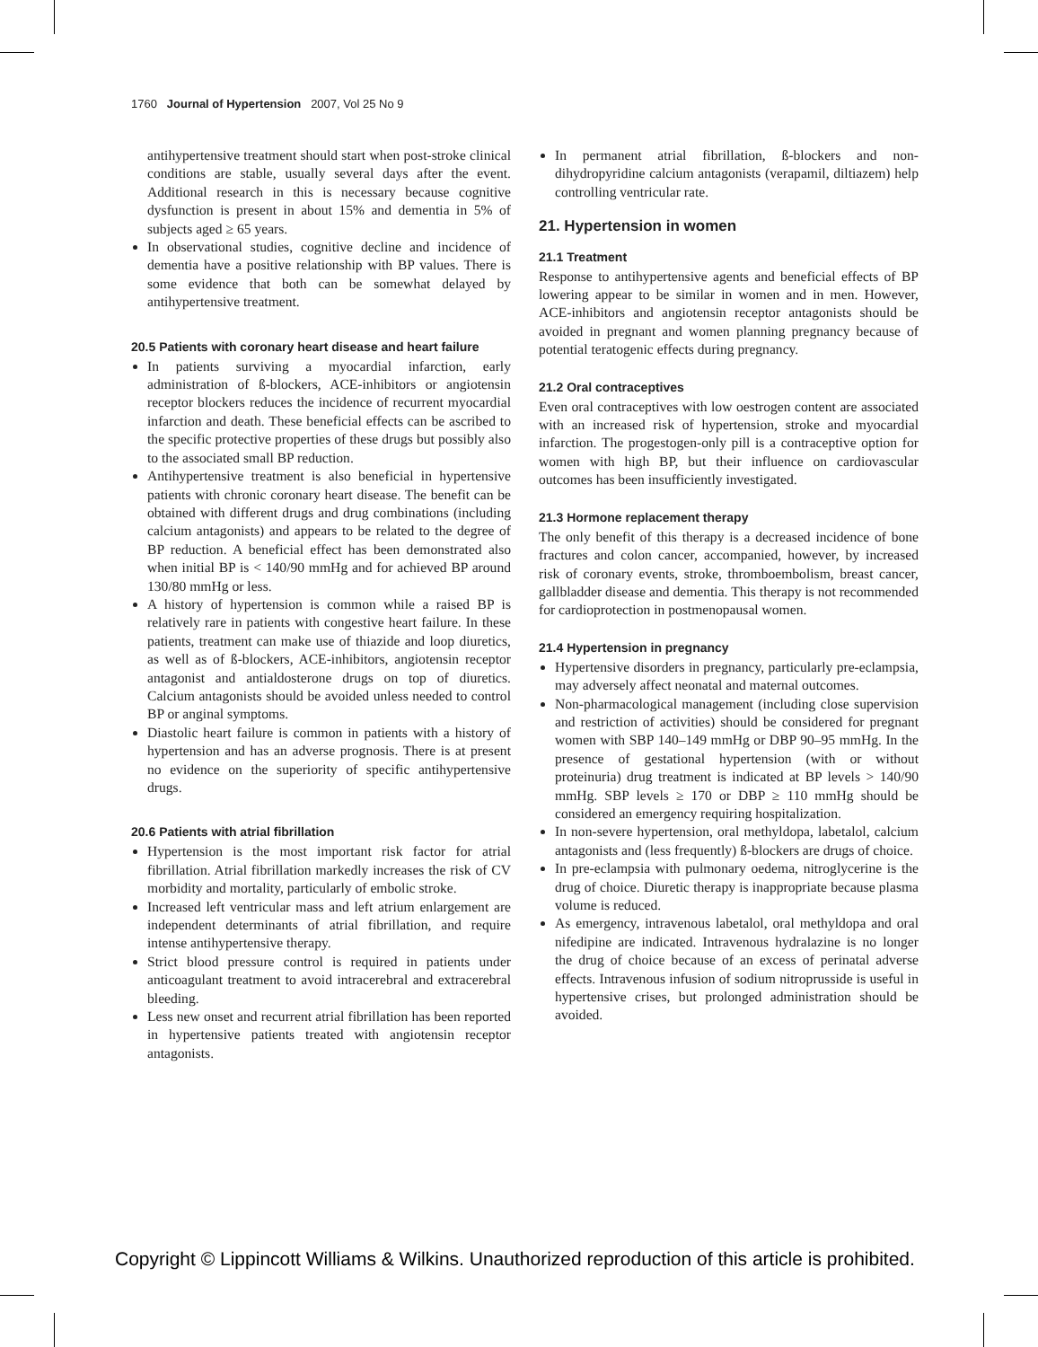1760 Journal of Hypertension 2007, Vol 25 No 9
antihypertensive treatment should start when post-stroke clinical conditions are stable, usually several days after the event. Additional research in this is necessary because cognitive dysfunction is present in about 15% and dementia in 5% of subjects aged ≥ 65 years.
In observational studies, cognitive decline and incidence of dementia have a positive relationship with BP values. There is some evidence that both can be somewhat delayed by antihypertensive treatment.
20.5 Patients with coronary heart disease and heart failure
In patients surviving a myocardial infarction, early administration of ß-blockers, ACE-inhibitors or angiotensin receptor blockers reduces the incidence of recurrent myocardial infarction and death. These beneficial effects can be ascribed to the specific protective properties of these drugs but possibly also to the associated small BP reduction.
Antihypertensive treatment is also beneficial in hypertensive patients with chronic coronary heart disease. The benefit can be obtained with different drugs and drug combinations (including calcium antagonists) and appears to be related to the degree of BP reduction. A beneficial effect has been demonstrated also when initial BP is < 140/90 mmHg and for achieved BP around 130/80 mmHg or less.
A history of hypertension is common while a raised BP is relatively rare in patients with congestive heart failure. In these patients, treatment can make use of thiazide and loop diuretics, as well as of ß-blockers, ACE-inhibitors, angiotensin receptor antagonist and antialdosterone drugs on top of diuretics. Calcium antagonists should be avoided unless needed to control BP or anginal symptoms.
Diastolic heart failure is common in patients with a history of hypertension and has an adverse prognosis. There is at present no evidence on the superiority of specific antihypertensive drugs.
20.6 Patients with atrial fibrillation
Hypertension is the most important risk factor for atrial fibrillation. Atrial fibrillation markedly increases the risk of CV morbidity and mortality, particularly of embolic stroke.
Increased left ventricular mass and left atrium enlargement are independent determinants of atrial fibrillation, and require intense antihypertensive therapy.
Strict blood pressure control is required in patients under anticoagulant treatment to avoid intracerebral and extracerebral bleeding.
Less new onset and recurrent atrial fibrillation has been reported in hypertensive patients treated with angiotensin receptor antagonists.
In permanent atrial fibrillation, ß-blockers and non-dihydropyridine calcium antagonists (verapamil, diltiazem) help controlling ventricular rate.
21. Hypertension in women
21.1 Treatment
Response to antihypertensive agents and beneficial effects of BP lowering appear to be similar in women and in men. However, ACE-inhibitors and angiotensin receptor antagonists should be avoided in pregnant and women planning pregnancy because of potential teratogenic effects during pregnancy.
21.2 Oral contraceptives
Even oral contraceptives with low oestrogen content are associated with an increased risk of hypertension, stroke and myocardial infarction. The progestogen-only pill is a contraceptive option for women with high BP, but their influence on cardiovascular outcomes has been insufficiently investigated.
21.3 Hormone replacement therapy
The only benefit of this therapy is a decreased incidence of bone fractures and colon cancer, accompanied, however, by increased risk of coronary events, stroke, thromboembolism, breast cancer, gallbladder disease and dementia. This therapy is not recommended for cardioprotection in postmenopausal women.
21.4 Hypertension in pregnancy
Hypertensive disorders in pregnancy, particularly pre-eclampsia, may adversely affect neonatal and maternal outcomes.
Non-pharmacological management (including close supervision and restriction of activities) should be considered for pregnant women with SBP 140–149 mmHg or DBP 90–95 mmHg. In the presence of gestational hypertension (with or without proteinuria) drug treatment is indicated at BP levels > 140/90 mmHg. SBP levels ≥ 170 or DBP ≥ 110 mmHg should be considered an emergency requiring hospitalization.
In non-severe hypertension, oral methyldopa, labetalol, calcium antagonists and (less frequently) ß-blockers are drugs of choice.
In pre-eclampsia with pulmonary oedema, nitroglycerine is the drug of choice. Diuretic therapy is inappropriate because plasma volume is reduced.
As emergency, intravenous labetalol, oral methyldopa and oral nifedipine are indicated. Intravenous hydralazine is no longer the drug of choice because of an excess of perinatal adverse effects. Intravenous infusion of sodium nitroprusside is useful in hypertensive crises, but prolonged administration should be avoided.
Copyright © Lippincott Williams & Wilkins. Unauthorized reproduction of this article is prohibited.